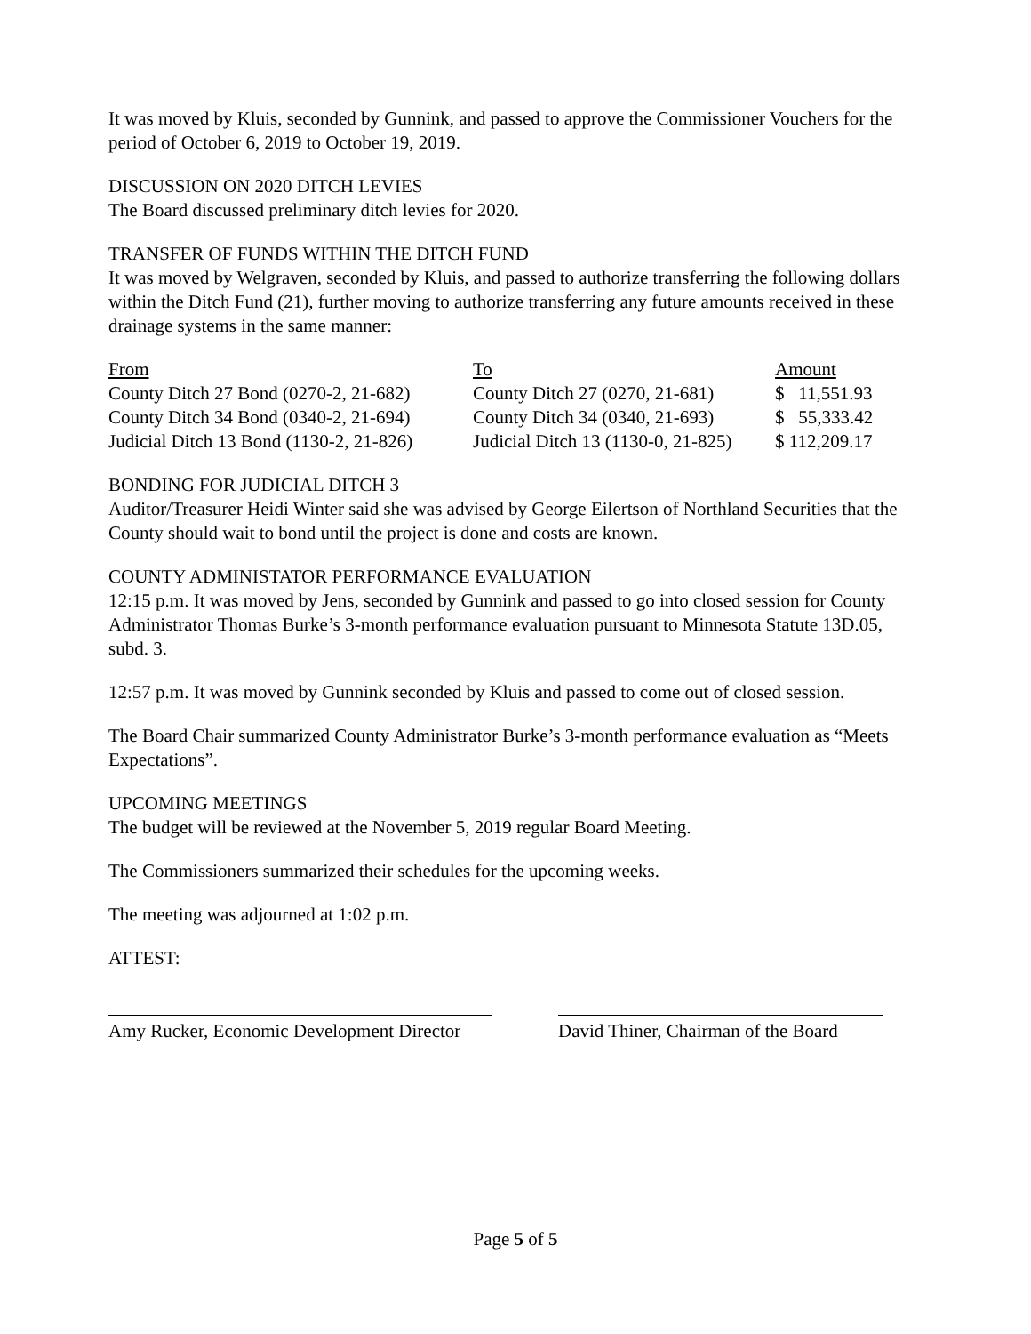It was moved by Kluis, seconded by Gunnink, and passed to approve the Commissioner Vouchers for the period of October 6, 2019 to October 19, 2019.
DISCUSSION ON 2020 DITCH LEVIES
The Board discussed preliminary ditch levies for 2020.
TRANSFER OF FUNDS WITHIN THE DITCH FUND
It was moved by Welgraven, seconded by Kluis, and passed to authorize transferring the following dollars within the Ditch Fund (21), further moving to authorize transferring any future amounts received in these drainage systems in the same manner:
| From | To | Amount |
| --- | --- | --- |
| County Ditch 27 Bond (0270-2, 21-682) | County Ditch 27 (0270, 21-681) | $ 11,551.93 |
| County Ditch 34 Bond (0340-2, 21-694) | County Ditch 34 (0340, 21-693) | $ 55,333.42 |
| Judicial Ditch 13 Bond (1130-2, 21-826) | Judicial Ditch 13 (1130-0, 21-825) | $ 112,209.17 |
BONDING FOR JUDICIAL DITCH 3
Auditor/Treasurer Heidi Winter said she was advised by George Eilertson of Northland Securities that the County should wait to bond until the project is done and costs are known.
COUNTY ADMINISTATOR PERFORMANCE EVALUATION
12:15 p.m. It was moved by Jens, seconded by Gunnink and passed to go into closed session for County Administrator Thomas Burke’s 3-month performance evaluation pursuant to Minnesota Statute 13D.05, subd. 3.
12:57 p.m. It was moved by Gunnink seconded by Kluis and passed to come out of closed session.
The Board Chair summarized County Administrator Burke’s 3-month performance evaluation as “Meets Expectations”.
UPCOMING MEETINGS
The budget will be reviewed at the November 5, 2019 regular Board Meeting.
The Commissioners summarized their schedules for the upcoming weeks.
The meeting was adjourned at 1:02 p.m.
ATTEST:
Amy Rucker, Economic Development Director
David Thiner, Chairman of the Board
Page 5 of 5